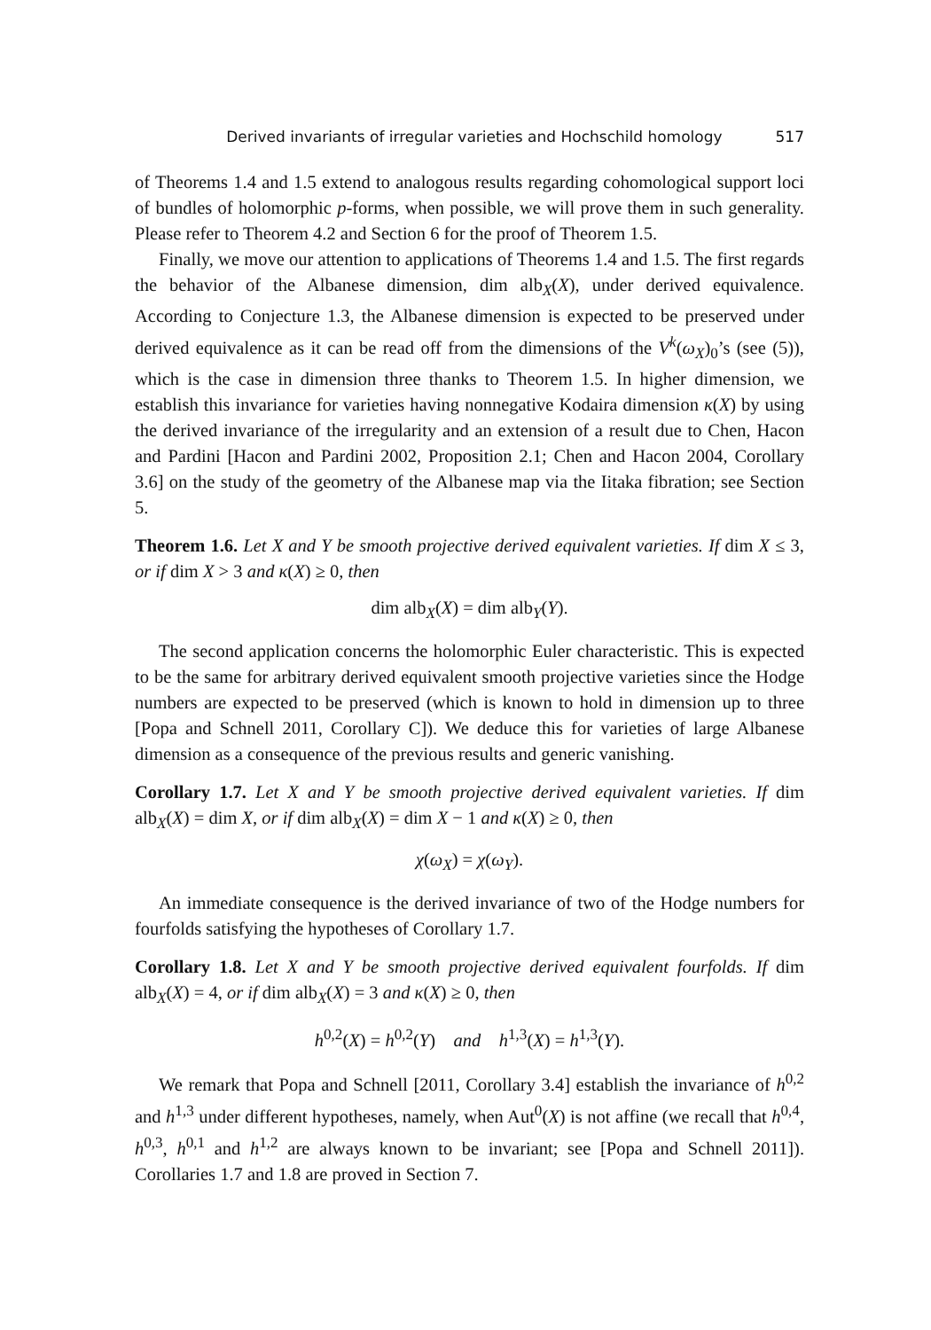Derived invariants of irregular varieties and Hochschild homology 517
of Theorems 1.4 and 1.5 extend to analogous results regarding cohomological support loci of bundles of holomorphic p-forms, when possible, we will prove them in such generality. Please refer to Theorem 4.2 and Section 6 for the proof of Theorem 1.5.
Finally, we move our attention to applications of Theorems 1.4 and 1.5. The first regards the behavior of the Albanese dimension, dim alb<sub>X</sub>(X), under derived equivalence. According to Conjecture 1.3, the Albanese dimension is expected to be preserved under derived equivalence as it can be read off from the dimensions of the V<sup>k</sup>(ω<sub>X</sub>)<sub>0</sub>’s (see (5)), which is the case in dimension three thanks to Theorem 1.5. In higher dimension, we establish this invariance for varieties having nonnegative Kodaira dimension κ(X) by using the derived invariance of the irregularity and an extension of a result due to Chen, Hacon and Pardini [Hacon and Pardini 2002, Proposition 2.1; Chen and Hacon 2004, Corollary 3.6] on the study of the geometry of the Albanese map via the Iitaka fibration; see Section 5.
Theorem 1.6. Let X and Y be smooth projective derived equivalent varieties. If dim X ≤ 3, or if dim X > 3 and κ(X) ≥ 0, then
dim alb<sub>X</sub>(X) = dim alb<sub>Y</sub>(Y).
The second application concerns the holomorphic Euler characteristic. This is expected to be the same for arbitrary derived equivalent smooth projective varieties since the Hodge numbers are expected to be preserved (which is known to hold in dimension up to three [Popa and Schnell 2011, Corollary C]). We deduce this for varieties of large Albanese dimension as a consequence of the previous results and generic vanishing.
Corollary 1.7. Let X and Y be smooth projective derived equivalent varieties. If dim alb<sub>X</sub>(X) = dim X, or if dim alb<sub>X</sub>(X) = dim X − 1 and κ(X) ≥ 0, then
χ(ω<sub>X</sub>) = χ(ω<sub>Y</sub>).
An immediate consequence is the derived invariance of two of the Hodge numbers for fourfolds satisfying the hypotheses of Corollary 1.7.
Corollary 1.8. Let X and Y be smooth projective derived equivalent fourfolds. If dim alb<sub>X</sub>(X) = 4, or if dim alb<sub>X</sub>(X) = 3 and κ(X) ≥ 0, then
h<sup>0,2</sup>(X) = h<sup>0,2</sup>(Y) and h<sup>1,3</sup>(X) = h<sup>1,3</sup>(Y).
We remark that Popa and Schnell [2011, Corollary 3.4] establish the invariance of h<sup>0,2</sup> and h<sup>1,3</sup> under different hypotheses, namely, when Aut<sup>0</sup>(X) is not affine (we recall that h<sup>0,4</sup>, h<sup>0,3</sup>, h<sup>0,1</sup> and h<sup>1,2</sup> are always known to be invariant; see [Popa and Schnell 2011]). Corollaries 1.7 and 1.8 are proved in Section 7.